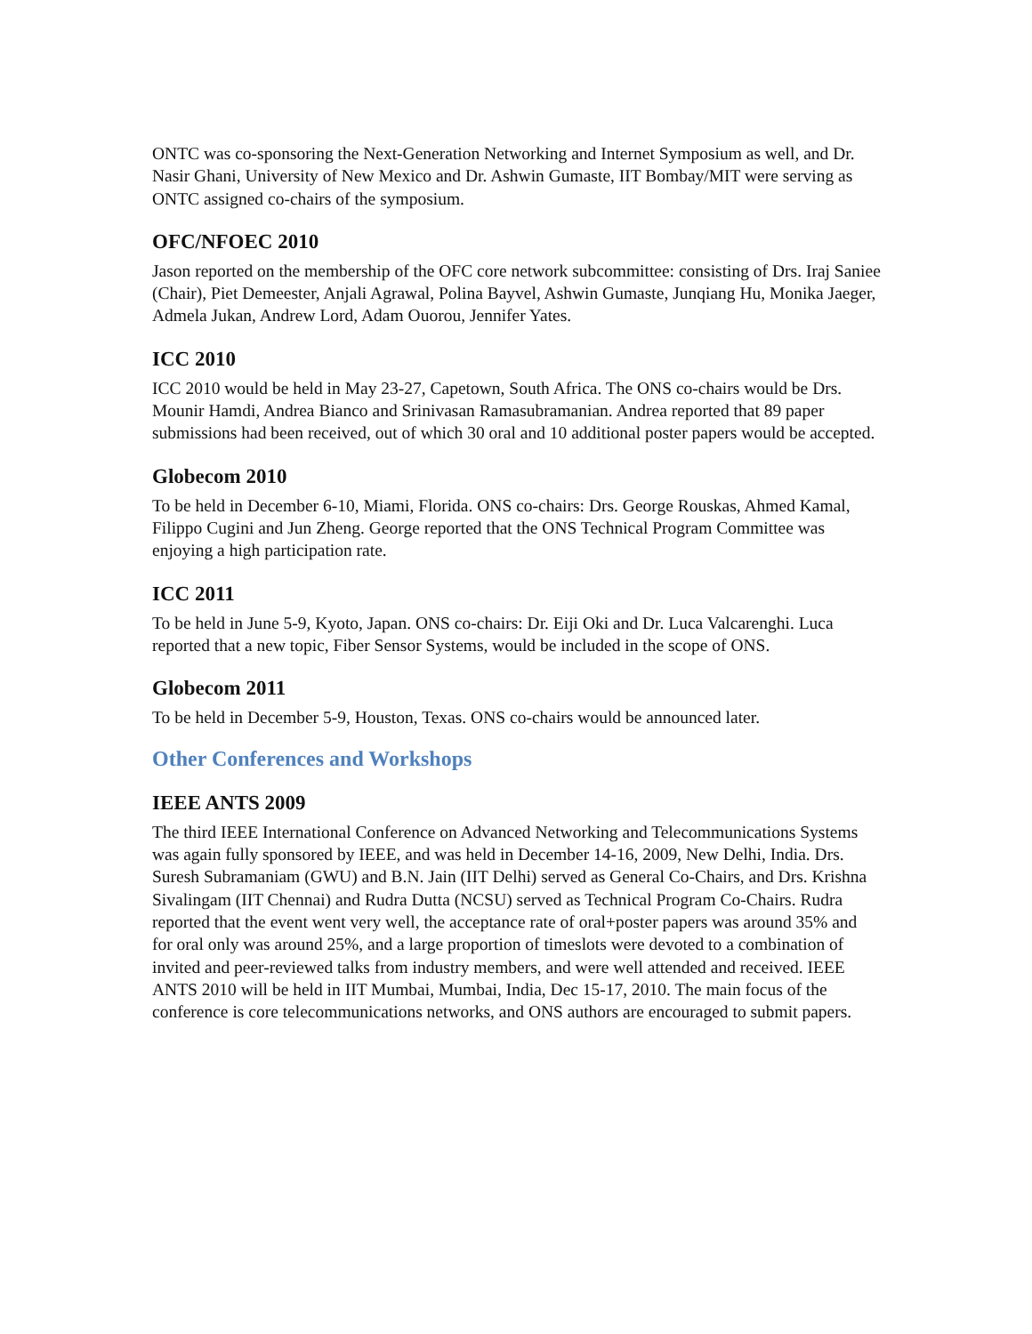ONTC was co-sponsoring the Next-Generation Networking and Internet Symposium as well, and Dr. Nasir Ghani, University of New Mexico and Dr. Ashwin Gumaste, IIT Bombay/MIT were serving as ONTC assigned co-chairs of the symposium.
OFC/NFOEC 2010
Jason reported on the membership of the OFC core network subcommittee: consisting of Drs. Iraj Saniee (Chair), Piet Demeester, Anjali Agrawal, Polina Bayvel, Ashwin Gumaste, Junqiang Hu, Monika Jaeger, Admela Jukan, Andrew Lord, Adam Ouorou, Jennifer Yates.
ICC 2010
ICC 2010 would be held in May 23-27, Capetown, South Africa. The ONS co-chairs would be Drs. Mounir Hamdi, Andrea Bianco and Srinivasan Ramasubramanian. Andrea reported that 89 paper submissions had been received, out of which 30 oral and 10 additional poster papers would be accepted.
Globecom 2010
To be held in December 6-10, Miami, Florida. ONS co-chairs: Drs. George Rouskas, Ahmed Kamal, Filippo Cugini and Jun Zheng. George reported that the ONS Technical Program Committee was enjoying a high participation rate.
ICC 2011
To be held in June 5-9, Kyoto, Japan. ONS co-chairs: Dr. Eiji Oki and Dr. Luca Valcarenghi. Luca reported that a new topic, Fiber Sensor Systems, would be included in the scope of ONS.
Globecom 2011
To be held in December 5-9, Houston, Texas. ONS co-chairs would be announced later.
Other Conferences and Workshops
IEEE ANTS 2009
The third IEEE International Conference on Advanced Networking and Telecommunications Systems was again fully sponsored by IEEE, and was held in December 14-16, 2009, New Delhi, India. Drs. Suresh Subramaniam (GWU) and B.N. Jain (IIT Delhi) served as General Co-Chairs, and Drs. Krishna Sivalingam (IIT Chennai) and Rudra Dutta (NCSU) served as Technical Program Co-Chairs. Rudra reported that the event went very well, the acceptance rate of oral+poster papers was around 35% and for oral only was around 25%, and a large proportion of timeslots were devoted to a combination of invited and peer-reviewed talks from industry members, and were well attended and received. IEEE ANTS 2010 will be held in IIT Mumbai, Mumbai, India, Dec 15-17, 2010. The main focus of the conference is core telecommunications networks, and ONS authors are encouraged to submit papers.